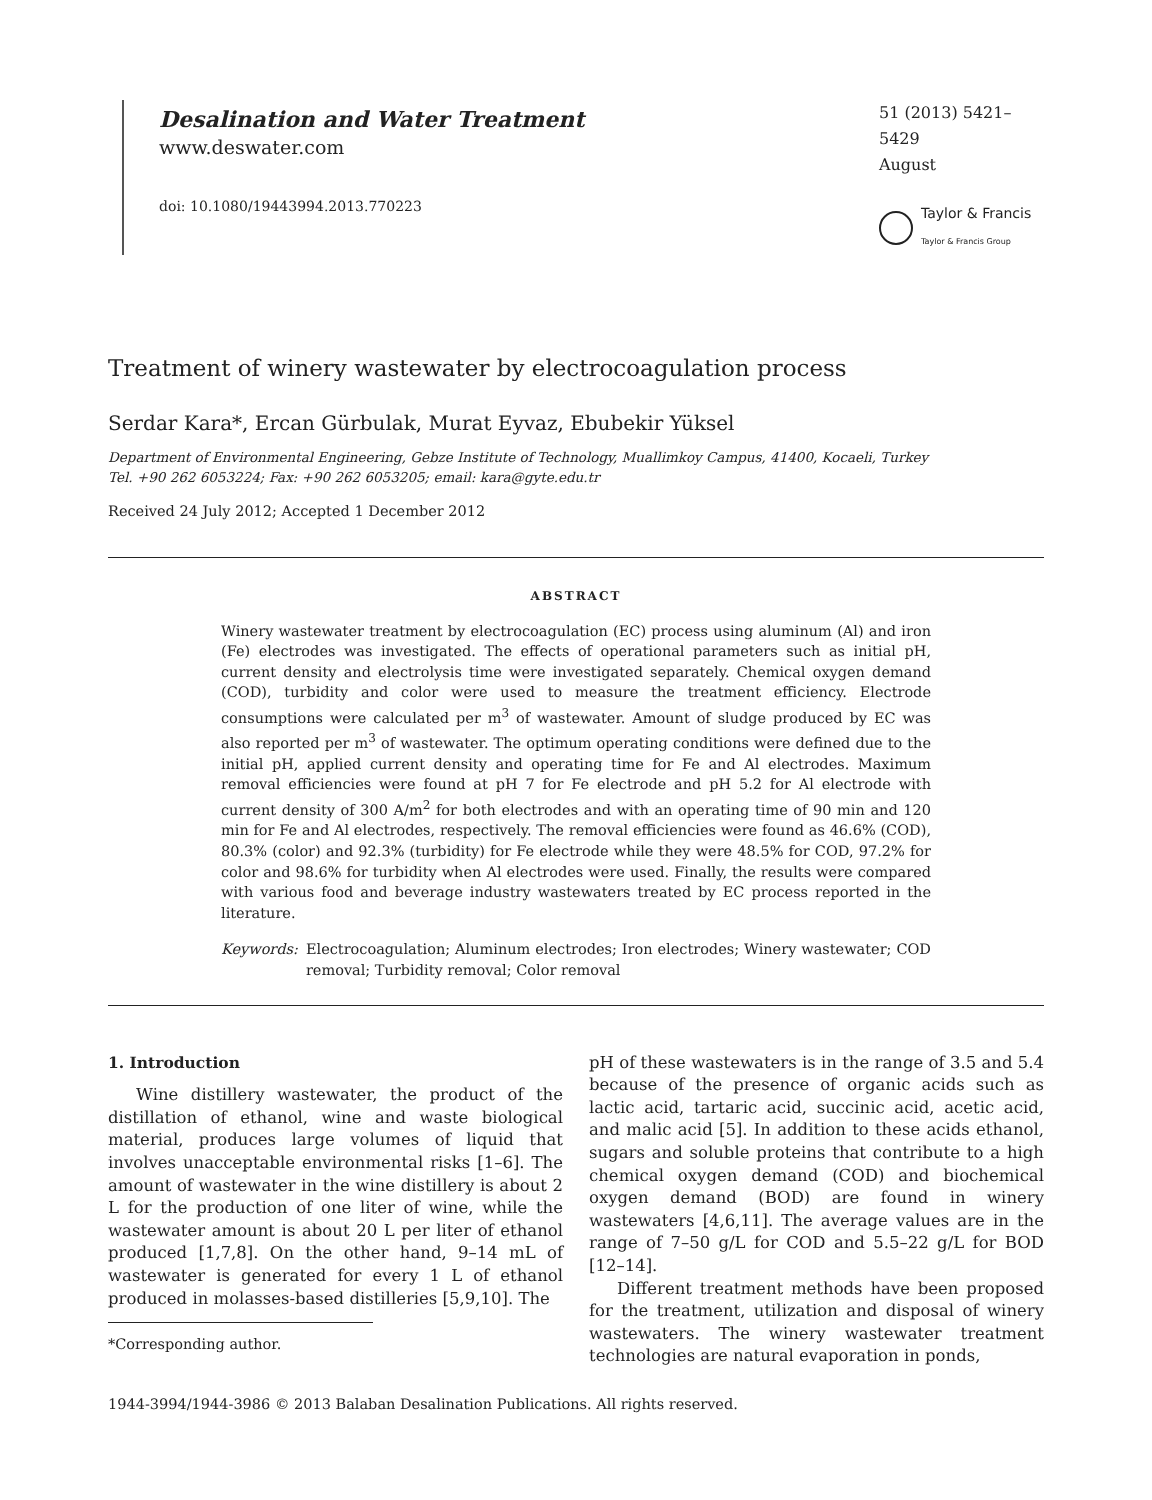Desalination and Water Treatment
www.deswater.com
doi: 10.1080/19443994.2013.770223
51 (2013) 5421–5429
August
Taylor & Francis
Taylor & Francis Group
Treatment of winery wastewater by electrocoagulation process
Serdar Kara*, Ercan Gürbulak, Murat Eyvaz, Ebubekir Yüksel
Department of Environmental Engineering, Gebze Institute of Technology, Muallimkoy Campus, 41400, Kocaeli, Turkey
Tel. +90 262 6053224; Fax: +90 262 6053205; email: kara@gyte.edu.tr
Received 24 July 2012; Accepted 1 December 2012
ABSTRACT
Winery wastewater treatment by electrocoagulation (EC) process using aluminum (Al) and iron (Fe) electrodes was investigated. The effects of operational parameters such as initial pH, current density and electrolysis time were investigated separately. Chemical oxygen demand (COD), turbidity and color were used to measure the treatment efficiency. Electrode consumptions were calculated per m<sup>3</sup> of wastewater. Amount of sludge produced by EC was also reported per m<sup>3</sup> of wastewater. The optimum operating conditions were defined due to the initial pH, applied current density and operating time for Fe and Al electrodes. Maximum removal efficiencies were found at pH 7 for Fe electrode and pH 5.2 for Al electrode with current density of 300 A/m<sup>2</sup> for both electrodes and with an operating time of 90 min and 120 min for Fe and Al electrodes, respectively. The removal efficiencies were found as 46.6% (COD), 80.3% (color) and 92.3% (turbidity) for Fe electrode while they were 48.5% for COD, 97.2% for color and 98.6% for turbidity when Al electrodes were used. Finally, the results were compared with various food and beverage industry wastewaters treated by EC process reported in the literature.
Keywords: Electrocoagulation; Aluminum electrodes; Iron electrodes; Winery wastewater; COD removal; Turbidity removal; Color removal
1. Introduction
Wine distillery wastewater, the product of the distillation of ethanol, wine and waste biological material, produces large volumes of liquid that involves unacceptable environmental risks [1–6]. The amount of wastewater in the wine distillery is about 2 L for the production of one liter of wine, while the wastewater amount is about 20 L per liter of ethanol produced [1,7,8]. On the other hand, 9–14 mL of wastewater is generated for every 1 L of ethanol produced in molasses-based distilleries [5,9,10]. The
*Corresponding author.
pH of these wastewaters is in the range of 3.5 and 5.4 because of the presence of organic acids such as lactic acid, tartaric acid, succinic acid, acetic acid, and malic acid [5]. In addition to these acids ethanol, sugars and soluble proteins that contribute to a high chemical oxygen demand (COD) and biochemical oxygen demand (BOD) are found in winery wastewaters [4,6,11]. The average values are in the range of 7–50 g/L for COD and 5.5–22 g/L for BOD [12–14].
Different treatment methods have been proposed for the treatment, utilization and disposal of winery wastewaters. The winery wastewater treatment technologies are natural evaporation in ponds,
1944-3994/1944-3986 © 2013 Balaban Desalination Publications. All rights reserved.